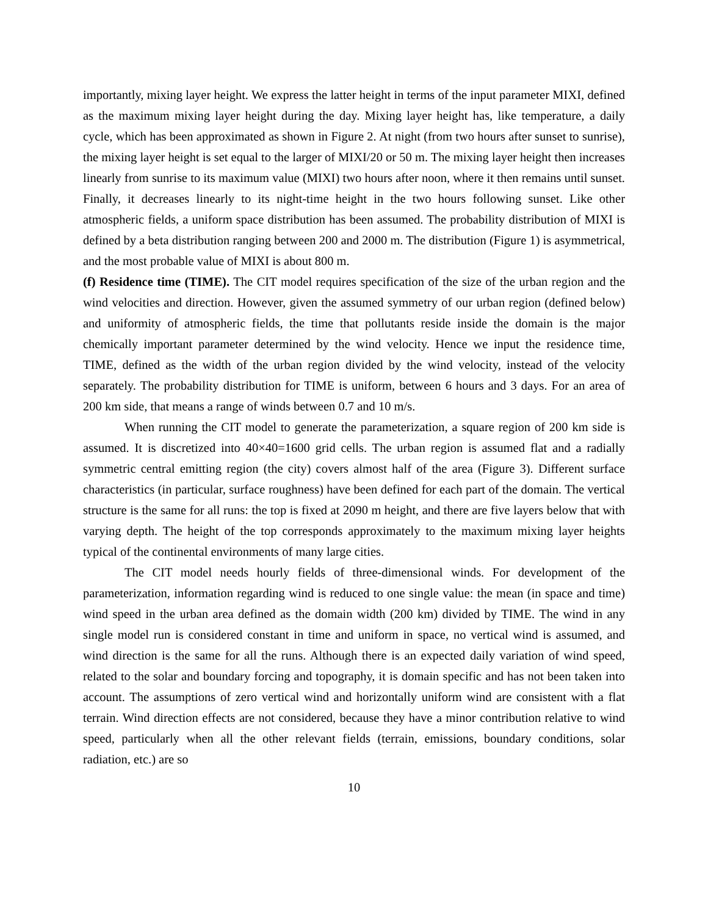importantly, mixing layer height. We express the latter height in terms of the input parameter MIXI, defined as the maximum mixing layer height during the day. Mixing layer height has, like temperature, a daily cycle, which has been approximated as shown in Figure 2. At night (from two hours after sunset to sunrise), the mixing layer height is set equal to the larger of MIXI/20 or 50 m. The mixing layer height then increases linearly from sunrise to its maximum value (MIXI) two hours after noon, where it then remains until sunset. Finally, it decreases linearly to its night-time height in the two hours following sunset. Like other atmospheric fields, a uniform space distribution has been assumed. The probability distribution of MIXI is defined by a beta distribution ranging between 200 and 2000 m. The distribution (Figure 1) is asymmetrical, and the most probable value of MIXI is about 800 m.
(f) Residence time (TIME). The CIT model requires specification of the size of the urban region and the wind velocities and direction. However, given the assumed symmetry of our urban region (defined below) and uniformity of atmospheric fields, the time that pollutants reside inside the domain is the major chemically important parameter determined by the wind velocity. Hence we input the residence time, TIME, defined as the width of the urban region divided by the wind velocity, instead of the velocity separately. The probability distribution for TIME is uniform, between 6 hours and 3 days. For an area of 200 km side, that means a range of winds between 0.7 and 10 m/s.
When running the CIT model to generate the parameterization, a square region of 200 km side is assumed. It is discretized into 40×40=1600 grid cells. The urban region is assumed flat and a radially symmetric central emitting region (the city) covers almost half of the area (Figure 3). Different surface characteristics (in particular, surface roughness) have been defined for each part of the domain. The vertical structure is the same for all runs: the top is fixed at 2090 m height, and there are five layers below that with varying depth. The height of the top corresponds approximately to the maximum mixing layer heights typical of the continental environments of many large cities.
The CIT model needs hourly fields of three-dimensional winds. For development of the parameterization, information regarding wind is reduced to one single value: the mean (in space and time) wind speed in the urban area defined as the domain width (200 km) divided by TIME. The wind in any single model run is considered constant in time and uniform in space, no vertical wind is assumed, and wind direction is the same for all the runs. Although there is an expected daily variation of wind speed, related to the solar and boundary forcing and topography, it is domain specific and has not been taken into account. The assumptions of zero vertical wind and horizontally uniform wind are consistent with a flat terrain. Wind direction effects are not considered, because they have a minor contribution relative to wind speed, particularly when all the other relevant fields (terrain, emissions, boundary conditions, solar radiation, etc.) are so
10